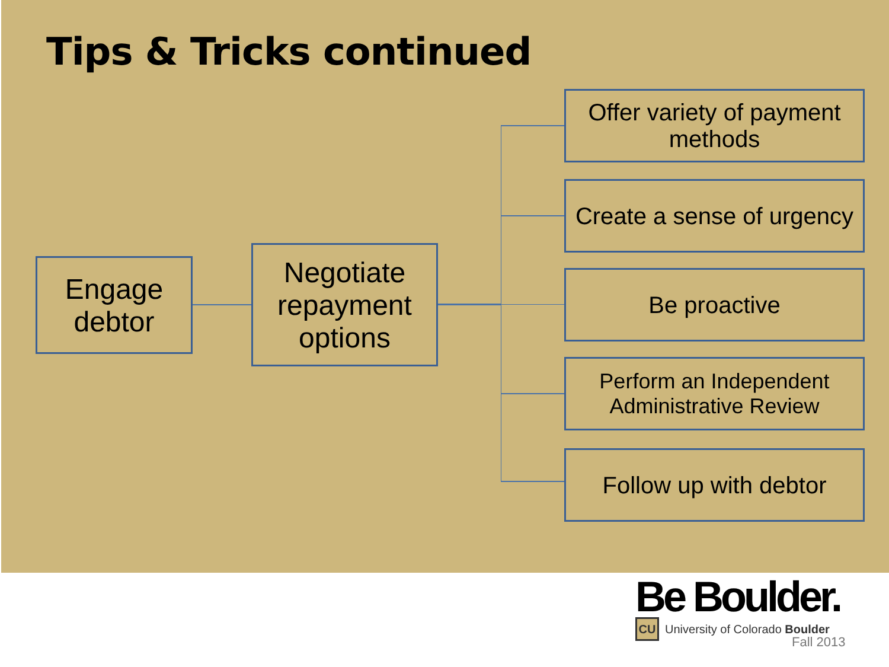Tips & Tricks continued
Engage debtor
Negotiate repayment options
Offer variety of payment methods
Create a sense of urgency
Be proactive
Perform an Independent Administrative Review
Follow up with debtor
Be Boulder.
CU University of Colorado Boulder
Fall 2013